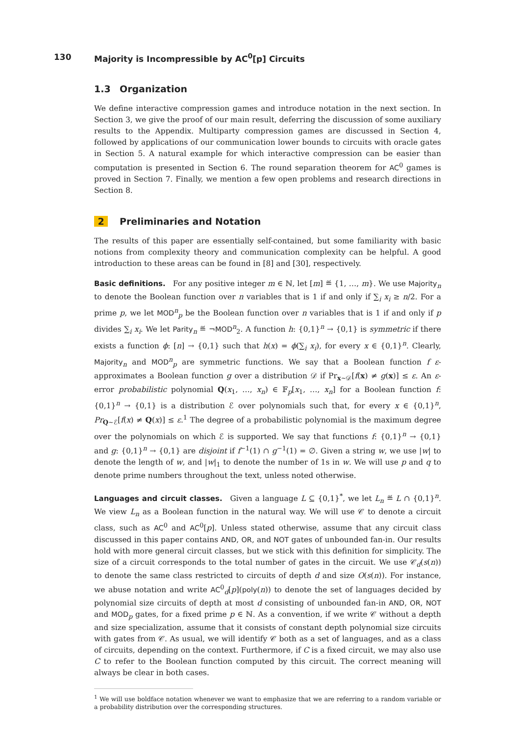130 Majority is Incompressible by AC<sup>0</sup>[p] Circuits
1.3 Organization
We define interactive compression games and introduce notation in the next section. In Section 3, we give the proof of our main result, deferring the discussion of some auxiliary results to the Appendix. Multiparty compression games are discussed in Section 4, followed by applications of our communication lower bounds to circuits with oracle gates in Section 5. A natural example for which interactive compression can be easier than computation is presented in Section 6. The round separation theorem for AC<sup>0</sup> games is proved in Section 7. Finally, we mention a few open problems and research directions in Section 8.
2 Preliminaries and Notation
The results of this paper are essentially self-contained, but some familiarity with basic notions from complexity theory and communication complexity can be helpful. A good introduction to these areas can be found in [8] and [30], respectively.
Basic definitions. For any positive integer m ∈ ℕ, let [m] ≝ {1, …, m}. We use Majority<sub>n</sub> to denote the Boolean function over n variables that is 1 if and only if ∑<sub>i</sub> x<sub>i</sub> ≥ n/2. For a prime p, we let MOD<sup>n</sup><sub>p</sub> be the Boolean function over n variables that is 1 if and only if p divides ∑<sub>i</sub> x<sub>i</sub>. We let Parity<sub>n</sub> ≝ ¬MOD<sup>n</sup><sub>2</sub>. A function h: {0,1}<sup>n</sup> → {0,1} is symmetric if there exists a function ϕ: [n] → {0,1} such that h(x) = ϕ(∑<sub>i</sub> x<sub>i</sub>), for every x ∈ {0,1}<sup>n</sup>. Clearly, Majority<sub>n</sub> and MOD<sup>n</sup><sub>p</sub> are symmetric functions. We say that a Boolean function f ε-approximates a Boolean function g over a distribution 𝒟 if Pr<sub>x∼𝒟</sub>[f(x) ≠ g(x)] ≤ ε. An ε-error probabilistic polynomial Q(x<sub>1</sub>, …, x<sub>n</sub>) ∈ 𝔽<sub>p</sub>[x<sub>1</sub>, …, x<sub>n</sub>] for a Boolean function f: {0,1}<sup>n</sup> → {0,1} is a distribution ℰ over polynomials such that, for every x ∈ {0,1}<sup>n</sup>, Pr<sub>Q∼ℰ</sub>[f(x) ≠ Q(x)] ≤ ε.<sup>1</sup> The degree of a probabilistic polynomial is the maximum degree over the polynomials on which ℰ is supported. We say that functions f: {0,1}<sup>n</sup> → {0,1} and g: {0,1}<sup>n</sup> → {0,1} are disjoint if f<sup>−1</sup>(1) ∩ g<sup>−1</sup>(1) = ∅. Given a string w, we use |w| to denote the length of w, and |w|<sub>1</sub> to denote the number of 1s in w. We will use p and q to denote prime numbers throughout the text, unless noted otherwise.
Languages and circuit classes. Given a language L ⊆ {0,1}<sup>*</sup>, we let L<sub>n</sub> ≝ L ∩ {0,1}<sup>n</sup>. We view L<sub>n</sub> as a Boolean function in the natural way. We will use 𝒞 to denote a circuit class, such as AC<sup>0</sup> and AC<sup>0</sup>[p]. Unless stated otherwise, assume that any circuit class discussed in this paper contains AND, OR, and NOT gates of unbounded fan-in. Our results hold with more general circuit classes, but we stick with this definition for simplicity. The size of a circuit corresponds to the total number of gates in the circuit. We use 𝒞<sub>d</sub>(s(n)) to denote the same class restricted to circuits of depth d and size O(s(n)). For instance, we abuse notation and write AC<sup>0</sup><sub>d</sub>[p](poly(n)) to denote the set of languages decided by polynomial size circuits of depth at most d consisting of unbounded fan-in AND, OR, NOT and MOD<sub>p</sub> gates, for a fixed prime p ∈ ℕ. As a convention, if we write 𝒞 without a depth and size specialization, assume that it consists of constant depth polynomial size circuits with gates from 𝒞. As usual, we will identify 𝒞 both as a set of languages, and as a class of circuits, depending on the context. Furthermore, if C is a fixed circuit, we may also use C to refer to the Boolean function computed by this circuit. The correct meaning will always be clear in both cases.
<sup>1</sup> We will use boldface notation whenever we want to emphasize that we are referring to a random variable or a probability distribution over the corresponding structures.